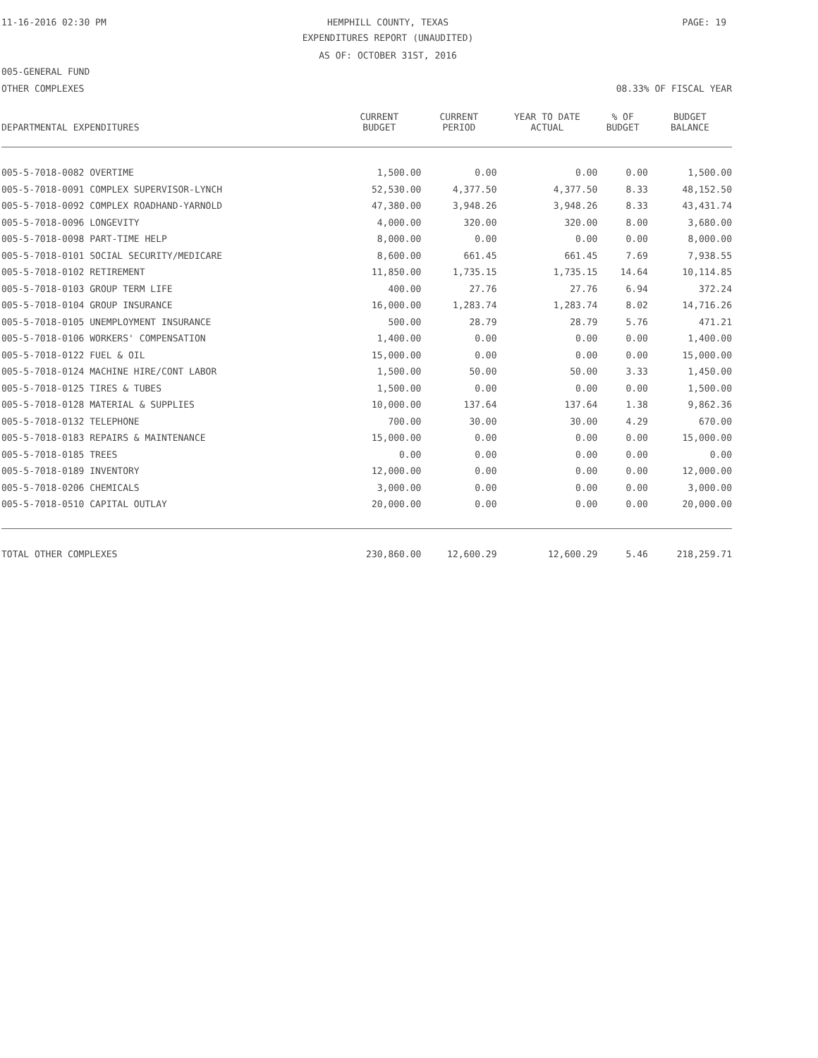11-16-2016 02:30 PM
HEMPHILL COUNTY, TEXAS PAGE: 19
EXPENDITURES REPORT (UNAUDITED)
AS OF: OCTOBER 31ST, 2016
005-GENERAL FUND
OTHER COMPLEXES 08.33% OF FISCAL YEAR
| DEPARTMENTAL EXPENDITURES | CURRENT BUDGET | CURRENT PERIOD | YEAR TO DATE ACTUAL | % OF BUDGET | BUDGET BALANCE |
| --- | --- | --- | --- | --- | --- |
| 005-5-7018-0082 OVERTIME | 1,500.00 | 0.00 | 0.00 | 0.00 | 1,500.00 |
| 005-5-7018-0091 COMPLEX SUPERVISOR-LYNCH | 52,530.00 | 4,377.50 | 4,377.50 | 8.33 | 48,152.50 |
| 005-5-7018-0092 COMPLEX ROADHAND-YARNOLD | 47,380.00 | 3,948.26 | 3,948.26 | 8.33 | 43,431.74 |
| 005-5-7018-0096 LONGEVITY | 4,000.00 | 320.00 | 320.00 | 8.00 | 3,680.00 |
| 005-5-7018-0098 PART-TIME HELP | 8,000.00 | 0.00 | 0.00 | 0.00 | 8,000.00 |
| 005-5-7018-0101 SOCIAL SECURITY/MEDICARE | 8,600.00 | 661.45 | 661.45 | 7.69 | 7,938.55 |
| 005-5-7018-0102 RETIREMENT | 11,850.00 | 1,735.15 | 1,735.15 | 14.64 | 10,114.85 |
| 005-5-7018-0103 GROUP TERM LIFE | 400.00 | 27.76 | 27.76 | 6.94 | 372.24 |
| 005-5-7018-0104 GROUP INSURANCE | 16,000.00 | 1,283.74 | 1,283.74 | 8.02 | 14,716.26 |
| 005-5-7018-0105 UNEMPLOYMENT INSURANCE | 500.00 | 28.79 | 28.79 | 5.76 | 471.21 |
| 005-5-7018-0106 WORKERS' COMPENSATION | 1,400.00 | 0.00 | 0.00 | 0.00 | 1,400.00 |
| 005-5-7018-0122 FUEL & OIL | 15,000.00 | 0.00 | 0.00 | 0.00 | 15,000.00 |
| 005-5-7018-0124 MACHINE HIRE/CONT LABOR | 1,500.00 | 50.00 | 50.00 | 3.33 | 1,450.00 |
| 005-5-7018-0125 TIRES & TUBES | 1,500.00 | 0.00 | 0.00 | 0.00 | 1,500.00 |
| 005-5-7018-0128 MATERIAL & SUPPLIES | 10,000.00 | 137.64 | 137.64 | 1.38 | 9,862.36 |
| 005-5-7018-0132 TELEPHONE | 700.00 | 30.00 | 30.00 | 4.29 | 670.00 |
| 005-5-7018-0183 REPAIRS & MAINTENANCE | 15,000.00 | 0.00 | 0.00 | 0.00 | 15,000.00 |
| 005-5-7018-0185 TREES | 0.00 | 0.00 | 0.00 | 0.00 | 0.00 |
| 005-5-7018-0189 INVENTORY | 12,000.00 | 0.00 | 0.00 | 0.00 | 12,000.00 |
| 005-5-7018-0206 CHEMICALS | 3,000.00 | 0.00 | 0.00 | 0.00 | 3,000.00 |
| 005-5-7018-0510 CAPITAL OUTLAY | 20,000.00 | 0.00 | 0.00 | 0.00 | 20,000.00 |
| TOTAL OTHER COMPLEXES | 230,860.00 | 12,600.29 | 12,600.29 | 5.46 | 218,259.71 |